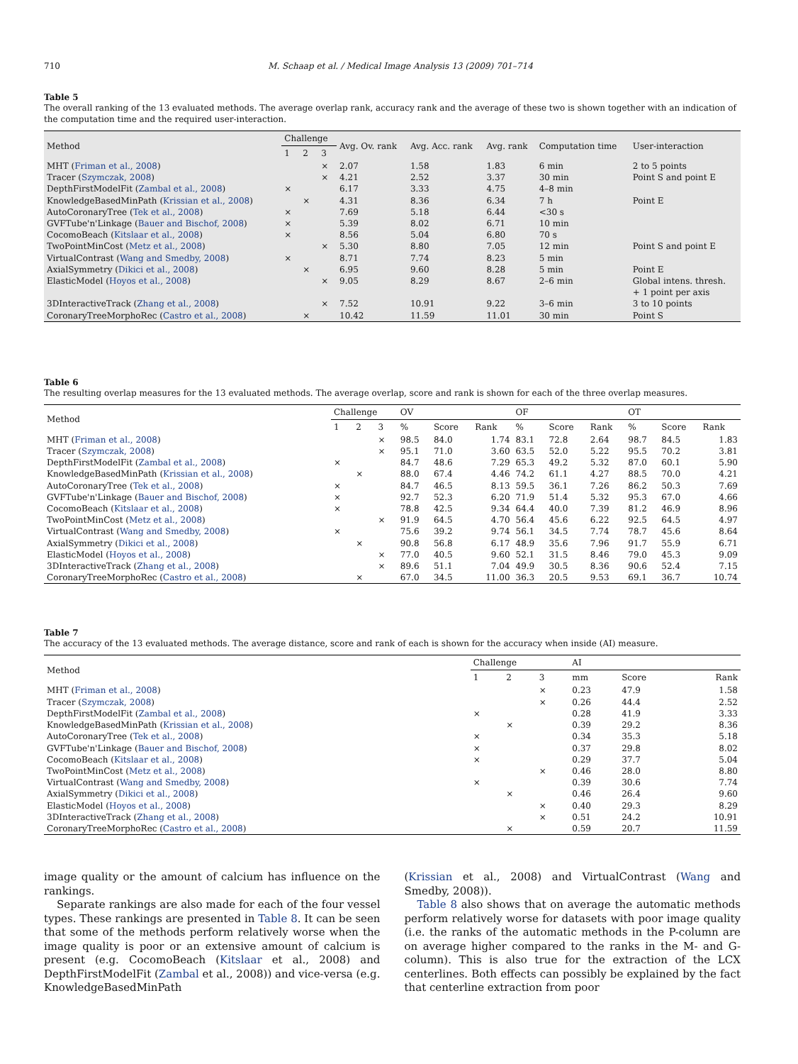710 M. Schaap et al. / Medical Image Analysis 13 (2009) 701–714
Table 5
The overall ranking of the 13 evaluated methods. The average overlap rank, accuracy rank and the average of these two is shown together with an indication of the computation time and the required user-interaction.
| Method | Challenge | | | Avg. Ov. rank | Avg. Acc. rank | Avg. rank | Computation time | User-interaction |
| --- | --- | --- | --- | --- | --- | --- | --- | --- |
| | 1 | 2 | 3 | | | | | |
| MHT ( Friman et al., 2008 ) | | | × | 2.07 | 1.58 | 1.83 | 6 min | 2 to 5 points |
| Tracer ( Szymczak, 2008 ) | | | × | 4.21 | 2.52 | 3.37 | 30 min | Point S and point E |
| DepthFirstModelFit ( Zambal et al., 2008 ) | × | | | 6.17 | 3.33 | 4.75 | 4–8 min | |
| KnowledgeBasedMinPath ( Krissian et al., 2008 ) | | × | | 4.31 | 8.36 | 6.34 | 7 h | Point E |
| AutoCoronaryTree ( Tek et al., 2008 ) | × | | | 7.69 | 5.18 | 6.44 | <30 s | |
| GVFTube'n'Linkage ( Bauer and Bischof, 2008 ) | × | | | 5.39 | 8.02 | 6.71 | 10 min | |
| CocomoBeach ( Kitslaar et al., 2008 ) | × | | | 8.56 | 5.04 | 6.80 | 70 s | |
| TwoPointMinCost ( Metz et al., 2008 ) | | | × | 5.30 | 8.80 | 7.05 | 12 min | Point S and point E |
| VirtualContrast ( Wang and Smedby, 2008 ) | × | | | 8.71 | 7.74 | 8.23 | 5 min | |
| AxialSymmetry ( Dikici et al., 2008 ) | | × | | 6.95 | 9.60 | 8.28 | 5 min | Point E |
| ElasticModel ( Hoyos et al., 2008 ) | | | × | 9.05 | 8.29 | 8.67 | 2–6 min | Global intens. thresh. + 1 point per axis |
| 3DInteractiveTrack ( Zhang et al., 2008 ) | | | × | 7.52 | 10.91 | 9.22 | 3–6 min | 3 to 10 points |
| CoronaryTreeMorphoRec ( Castro et al., 2008 ) | | × | | 10.42 | 11.59 | 11.01 | 30 min | Point S |
Table 6
The resulting overlap measures for the 13 evaluated methods. The average overlap, score and rank is shown for each of the three overlap measures.
| Method | Challenge | | | OV | | | OF | | | OT | | |
| --- | --- | --- | --- | --- | --- | --- | --- | --- | --- | --- | --- | --- |
| | 1 | 2 | 3 | % | Score | Rank | % | Score | Rank | % | Score | Rank |
| MHT ( Friman et al., 2008 ) | | | × | 98.5 | 84.0 | 1.74 | 83.1 | 72.8 | 2.64 | 98.7 | 84.5 | 1.83 |
| Tracer ( Szymczak, 2008 ) | | | × | 95.1 | 71.0 | 3.60 | 63.5 | 52.0 | 5.22 | 95.5 | 70.2 | 3.81 |
| DepthFirstModelFit ( Zambal et al., 2008 ) | × | | | 84.7 | 48.6 | 7.29 | 65.3 | 49.2 | 5.32 | 87.0 | 60.1 | 5.90 |
| KnowledgeBasedMinPath ( Krissian et al., 2008 ) | | × | | 88.0 | 67.4 | 4.46 | 74.2 | 61.1 | 4.27 | 88.5 | 70.0 | 4.21 |
| AutoCoronaryTree ( Tek et al., 2008 ) | × | | | 84.7 | 46.5 | 8.13 | 59.5 | 36.1 | 7.26 | 86.2 | 50.3 | 7.69 |
| GVFTube'n'Linkage ( Bauer and Bischof, 2008 ) | × | | | 92.7 | 52.3 | 6.20 | 71.9 | 51.4 | 5.32 | 95.3 | 67.0 | 4.66 |
| CocomoBeach ( Kitslaar et al., 2008 ) | × | | | 78.8 | 42.5 | 9.34 | 64.4 | 40.0 | 7.39 | 81.2 | 46.9 | 8.96 |
| TwoPointMinCost ( Metz et al., 2008 ) | | | × | 91.9 | 64.5 | 4.70 | 56.4 | 45.6 | 6.22 | 92.5 | 64.5 | 4.97 |
| VirtualContrast ( Wang and Smedby, 2008 ) | × | | | 75.6 | 39.2 | 9.74 | 56.1 | 34.5 | 7.74 | 78.7 | 45.6 | 8.64 |
| AxialSymmetry ( Dikici et al., 2008 ) | | × | | 90.8 | 56.8 | 6.17 | 48.9 | 35.6 | 7.96 | 91.7 | 55.9 | 6.71 |
| ElasticModel ( Hoyos et al., 2008 ) | | | × | 77.0 | 40.5 | 9.60 | 52.1 | 31.5 | 8.46 | 79.0 | 45.3 | 9.09 |
| 3DInteractiveTrack ( Zhang et al., 2008 ) | | | × | 89.6 | 51.1 | 7.04 | 49.9 | 30.5 | 8.36 | 90.6 | 52.4 | 7.15 |
| CoronaryTreeMorphoRec ( Castro et al., 2008 ) | | × | | 67.0 | 34.5 | 11.00 | 36.3 | 20.5 | 9.53 | 69.1 | 36.7 | 10.74 |
Table 7
The accuracy of the 13 evaluated methods. The average distance, score and rank of each is shown for the accuracy when inside (AI) measure.
| Method | Challenge | | | AI | | |
| --- | --- | --- | --- | --- | --- | --- |
| | 1 | 2 | 3 | mm | Score | Rank |
| MHT ( Friman et al., 2008 ) | | | × | 0.23 | 47.9 | 1.58 |
| Tracer ( Szymczak, 2008 ) | | | × | 0.26 | 44.4 | 2.52 |
| DepthFirstModelFit ( Zambal et al., 2008 ) | × | | | 0.28 | 41.9 | 3.33 |
| KnowledgeBasedMinPath ( Krissian et al., 2008 ) | | × | | 0.39 | 29.2 | 8.36 |
| AutoCoronaryTree ( Tek et al., 2008 ) | × | | | 0.34 | 35.3 | 5.18 |
| GVFTube'n'Linkage ( Bauer and Bischof, 2008 ) | × | | | 0.37 | 29.8 | 8.02 |
| CocomoBeach ( Kitslaar et al., 2008 ) | × | | | 0.29 | 37.7 | 5.04 |
| TwoPointMinCost ( Metz et al., 2008 ) | | | × | 0.46 | 28.0 | 8.80 |
| VirtualContrast ( Wang and Smedby, 2008 ) | × | | | 0.39 | 30.6 | 7.74 |
| AxialSymmetry ( Dikici et al., 2008 ) | | × | | 0.46 | 26.4 | 9.60 |
| ElasticModel ( Hoyos et al., 2008 ) | | | × | 0.40 | 29.3 | 8.29 |
| 3DInteractiveTrack ( Zhang et al., 2008 ) | | | × | 0.51 | 24.2 | 10.91 |
| CoronaryTreeMorphoRec ( Castro et al., 2008 ) | | × | | 0.59 | 20.7 | 11.59 |
image quality or the amount of calcium has influence on the rankings.
Separate rankings are also made for each of the four vessel types. These rankings are presented in Table 8. It can be seen that some of the methods perform relatively worse when the image quality is poor or an extensive amount of calcium is present (e.g. CocomoBeach (Kitslaar et al., 2008) and DepthFirstModelFit (Zambal et al., 2008)) and vice-versa (e.g. KnowledgeBasedMinPath
(Krissian et al., 2008) and VirtualContrast (Wang and Smedby, 2008)).
Table 8 also shows that on average the automatic methods perform relatively worse for datasets with poor image quality (i.e. the ranks of the automatic methods in the P-column are on average higher compared to the ranks in the M- and G-column). This is also true for the extraction of the LCX centerlines. Both effects can possibly be explained by the fact that centerline extraction from poor